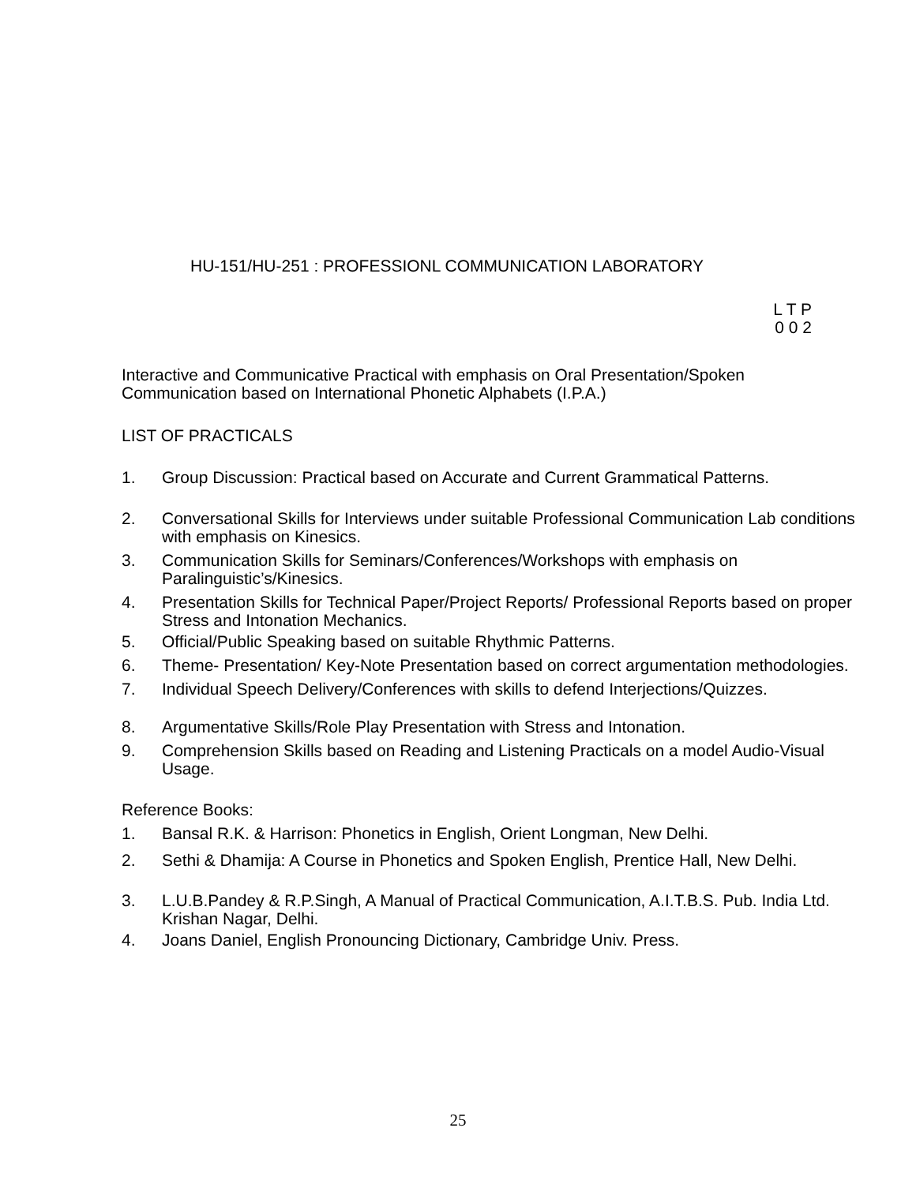HU-151/HU-251 : PROFESSIONL COMMUNICATION LABORATORY
L T P
0 0 2
Interactive and Communicative Practical with emphasis on Oral Presentation/Spoken Communication based on International Phonetic Alphabets (I.P.A.)
LIST OF PRACTICALS
1. Group Discussion: Practical based on Accurate and Current Grammatical Patterns.
2. Conversational Skills for Interviews under suitable Professional Communication Lab conditions with emphasis on Kinesics.
3. Communication Skills for Seminars/Conferences/Workshops with emphasis on Paralinguistic’s/Kinesics.
4. Presentation Skills for Technical Paper/Project Reports/ Professional Reports based on proper Stress and Intonation Mechanics.
5. Official/Public Speaking based on suitable Rhythmic Patterns.
6. Theme- Presentation/ Key-Note Presentation based on correct argumentation methodologies.
7. Individual Speech Delivery/Conferences with skills to defend Interjections/Quizzes.
8. Argumentative Skills/Role Play Presentation with Stress and Intonation.
9. Comprehension Skills based on Reading and Listening Practicals on a model Audio-Visual Usage.
Reference Books:
1. Bansal R.K. & Harrison: Phonetics in English, Orient Longman, New Delhi.
2. Sethi & Dhamija: A Course in Phonetics and Spoken English, Prentice Hall, New Delhi.
3. L.U.B.Pandey & R.P.Singh, A Manual of Practical Communication, A.I.T.B.S. Pub. India Ltd. Krishan Nagar, Delhi.
4. Joans Daniel, English Pronouncing Dictionary, Cambridge Univ. Press.
25